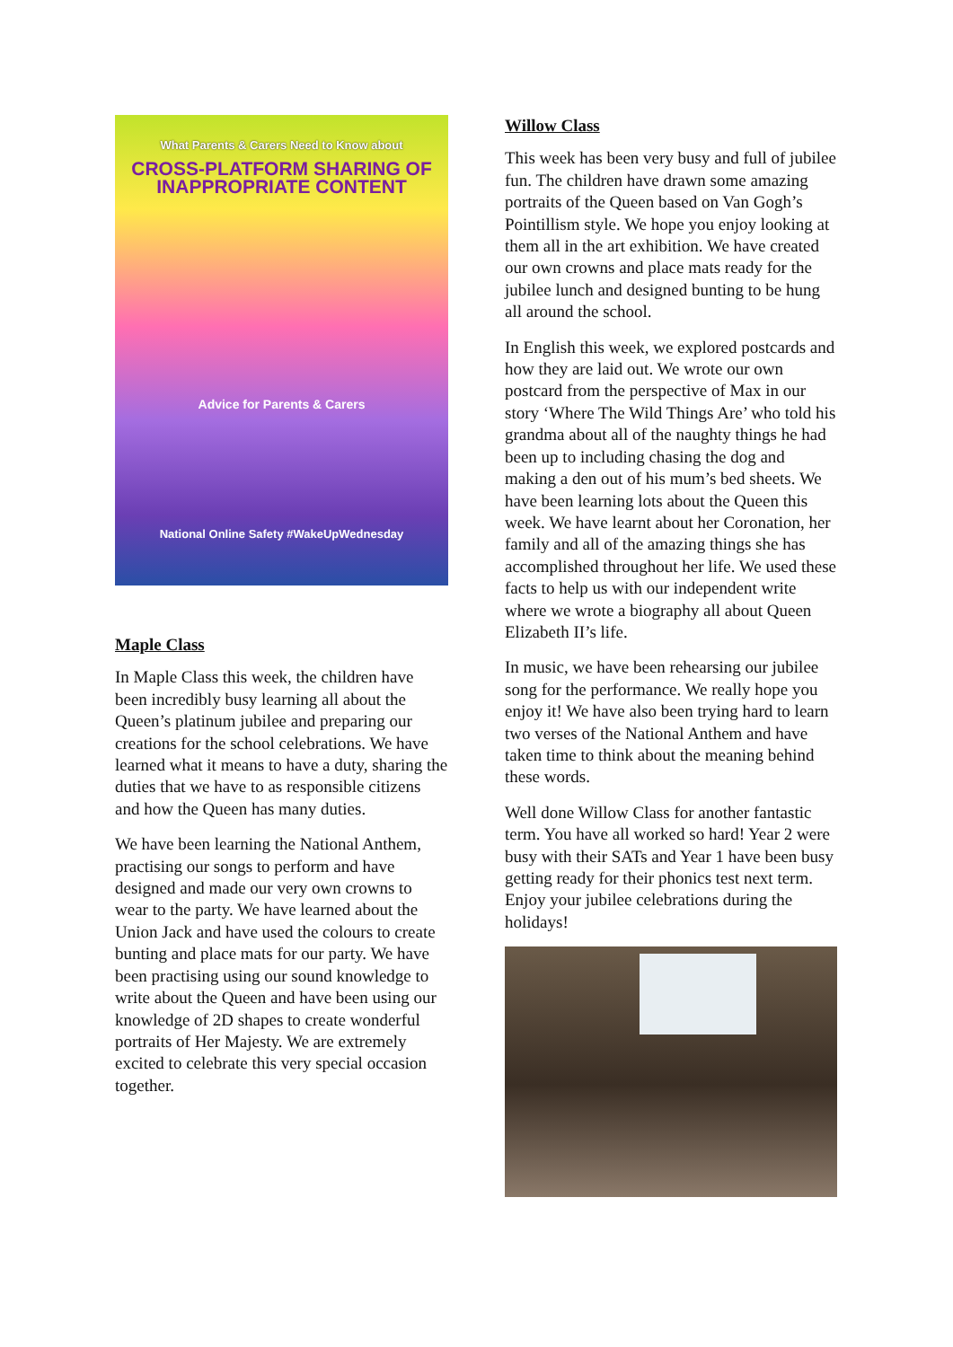What Parents & Carers Need to Know about
CROSS-PLATFORM SHARING OF INAPPROPRIATE CONTENT
Advice for Parents & Carers
National Online Safety #WakeUpWednesday
Maple Class
In Maple Class this week, the children have been incredibly busy learning all about the Queen’s platinum jubilee and preparing our creations for the school celebrations. We have learned what it means to have a duty, sharing the duties that we have to as responsible citizens and how the Queen has many duties.
We have been learning the National Anthem, practising our songs to perform and have designed and made our very own crowns to wear to the party. We have learned about the Union Jack and have used the colours to create bunting and place mats for our party. We have been practising using our sound knowledge to write about the Queen and have been using our knowledge of 2D shapes to create wonderful portraits of Her Majesty. We are extremely excited to celebrate this very special occasion together.
Willow Class
This week has been very busy and full of jubilee fun. The children have drawn some amazing portraits of the Queen based on Van Gogh’s Pointillism style. We hope you enjoy looking at them all in the art exhibition. We have created our own crowns and place mats ready for the jubilee lunch and designed bunting to be hung all around the school.
In English this week, we explored postcards and how they are laid out. We wrote our own postcard from the perspective of Max in our story ‘Where The Wild Things Are’ who told his grandma about all of the naughty things he had been up to including chasing the dog and making a den out of his mum’s bed sheets. We have been learning lots about the Queen this week. We have learnt about her Coronation, her family and all of the amazing things she has accomplished throughout her life. We used these facts to help us with our independent write where we wrote a biography all about Queen Elizabeth II’s life.
In music, we have been rehearsing our jubilee song for the performance. We really hope you enjoy it! We have also been trying hard to learn two verses of the National Anthem and have taken time to think about the meaning behind these words.
Well done Willow Class for another fantastic term. You have all worked so hard! Year 2 were busy with their SATs and Year 1 have been busy getting ready for their phonics test next term. Enjoy your jubilee celebrations during the holidays!